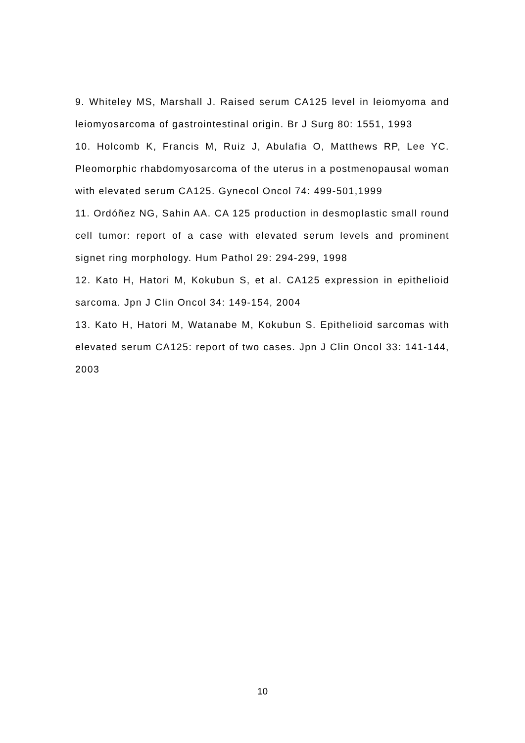9. Whiteley MS, Marshall J. Raised serum CA125 level in leiomyoma and leiomyosarcoma of gastrointestinal origin. Br J Surg 80: 1551, 1993
10. Holcomb K, Francis M, Ruiz J, Abulafia O, Matthews RP, Lee YC. Pleomorphic rhabdomyosarcoma of the uterus in a postmenopausal woman with elevated serum CA125. Gynecol Oncol 74: 499-501,1999
11. Ordóñez NG, Sahin AA. CA 125 production in desmoplastic small round cell tumor: report of a case with elevated serum levels and prominent signet ring morphology. Hum Pathol 29: 294-299, 1998
12. Kato H, Hatori M, Kokubun S, et al. CA125 expression in epithelioid sarcoma. Jpn J Clin Oncol 34: 149-154, 2004
13. Kato H, Hatori M, Watanabe M, Kokubun S. Epithelioid sarcomas with elevated serum CA125: report of two cases. Jpn J Clin Oncol 33: 141-144, 2003
10